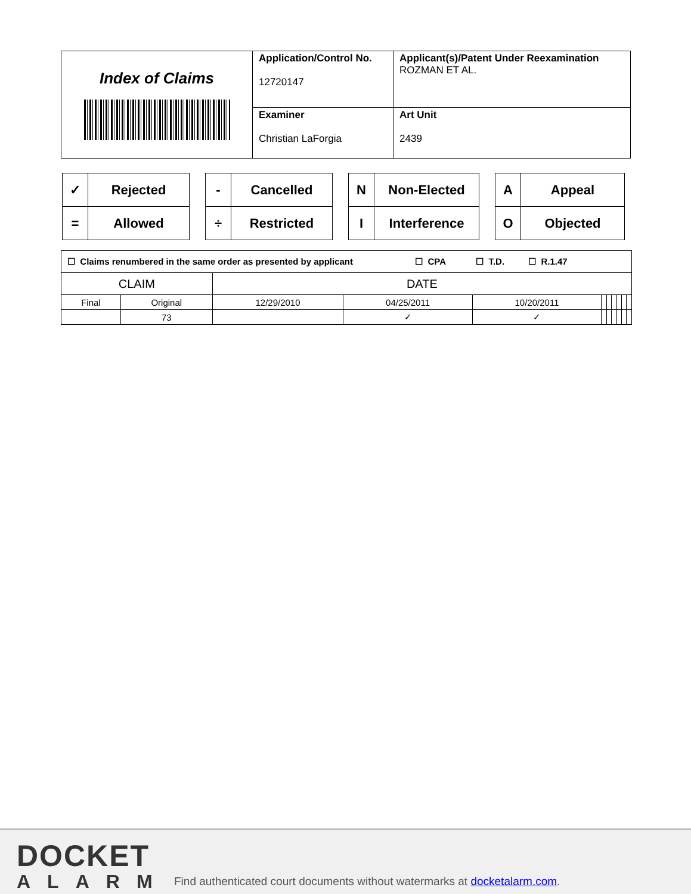| Index of Claims | Application/Control No. 12720147 | Applicant(s)/Patent Under Reexamination ROZMAN ET AL. |
| | Examiner Christian LaForgia | Art Unit 2439 |
| ✓ | Rejected |
| = | Allowed |
| - | Cancelled |
| ÷ | Restricted |
| N | Non-Elected |
| I | Interference |
| A | Appeal |
| O | Objected |
| ☐ Claims renumbered in the same order as presented by applicant ☐ CPA ☐ T.D. ☐ R.1.47 | | | | | | | | | | |
| CLAIM | | DATE | | | | | | | | |
| Final | Original | 12/29/2010 | 04/25/2011 | 10/20/2011 | | | | | | |
| | 73 | | ✓ | ✓ | | | | | | |
DOCKET
ALARM
Find authenticated court documents without watermarks at docketalarm.com.